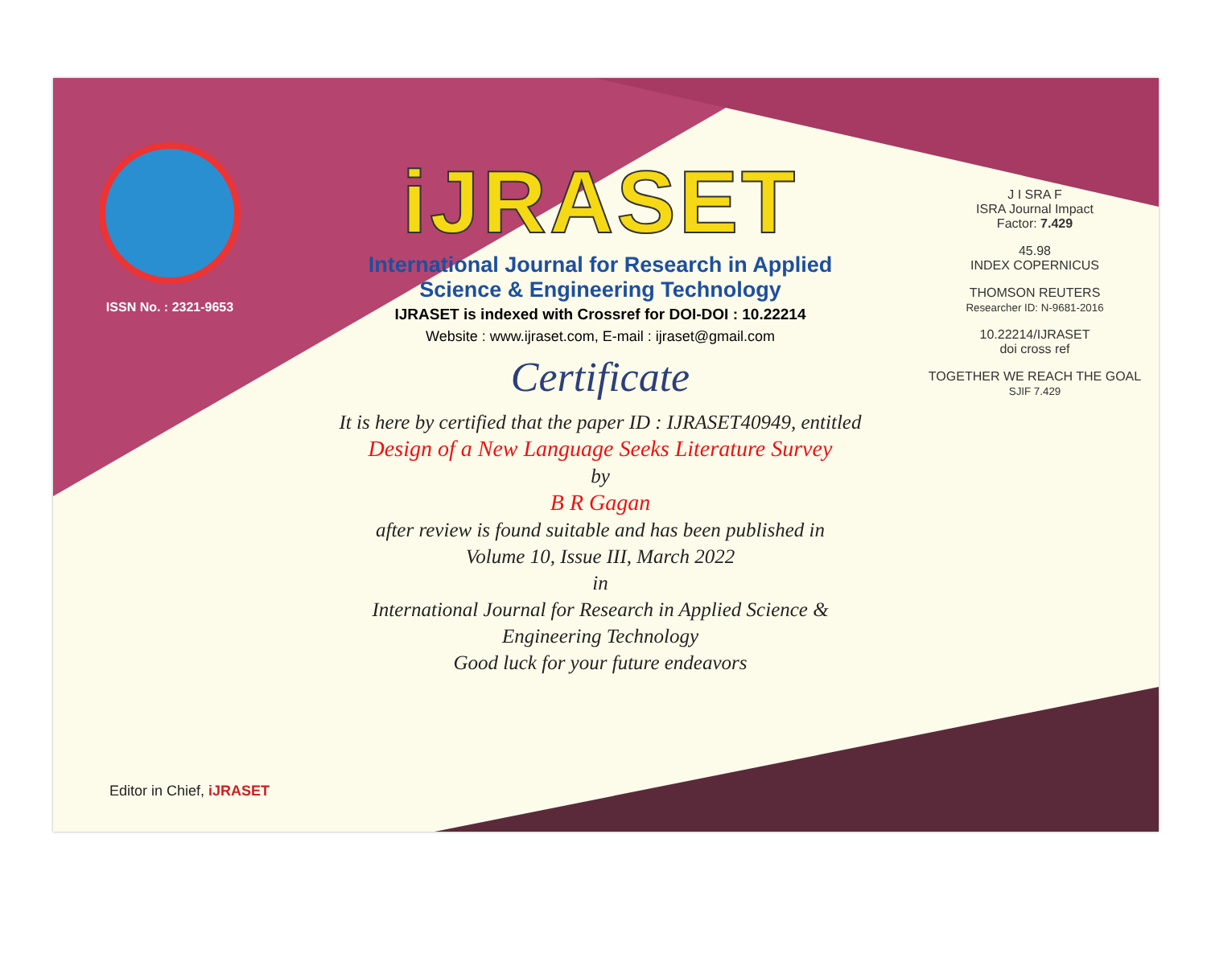ISSN No. : 2321-9653
iJRASET
International Journal for Research in Applied
Science & Engineering Technology
IJRASET is indexed with Crossref for DOI-DOI : 10.22214
Website : www.ijraset.com, E-mail : ijraset@gmail.com
Certificate
It is here by certified that the paper ID : IJRASET40949, entitled
Design of a New Language Seeks Literature Survey
by
B R Gagan
after review is found suitable and has been published in
Volume 10, Issue III, March 2022
in
International Journal for Research in Applied Science &
Engineering Technology
Good luck for your future endeavors
J I SRA F
ISRA Journal Impact
Factor: 7.429
45.98
INDEX COPERNICUS
THOMSON REUTERS
Researcher ID: N-9681-2016
10.22214/IJRASET
doi cross ref
TOGETHER WE REACH THE GOAL
SJIF 7.429
Editor in Chief, iJRASET